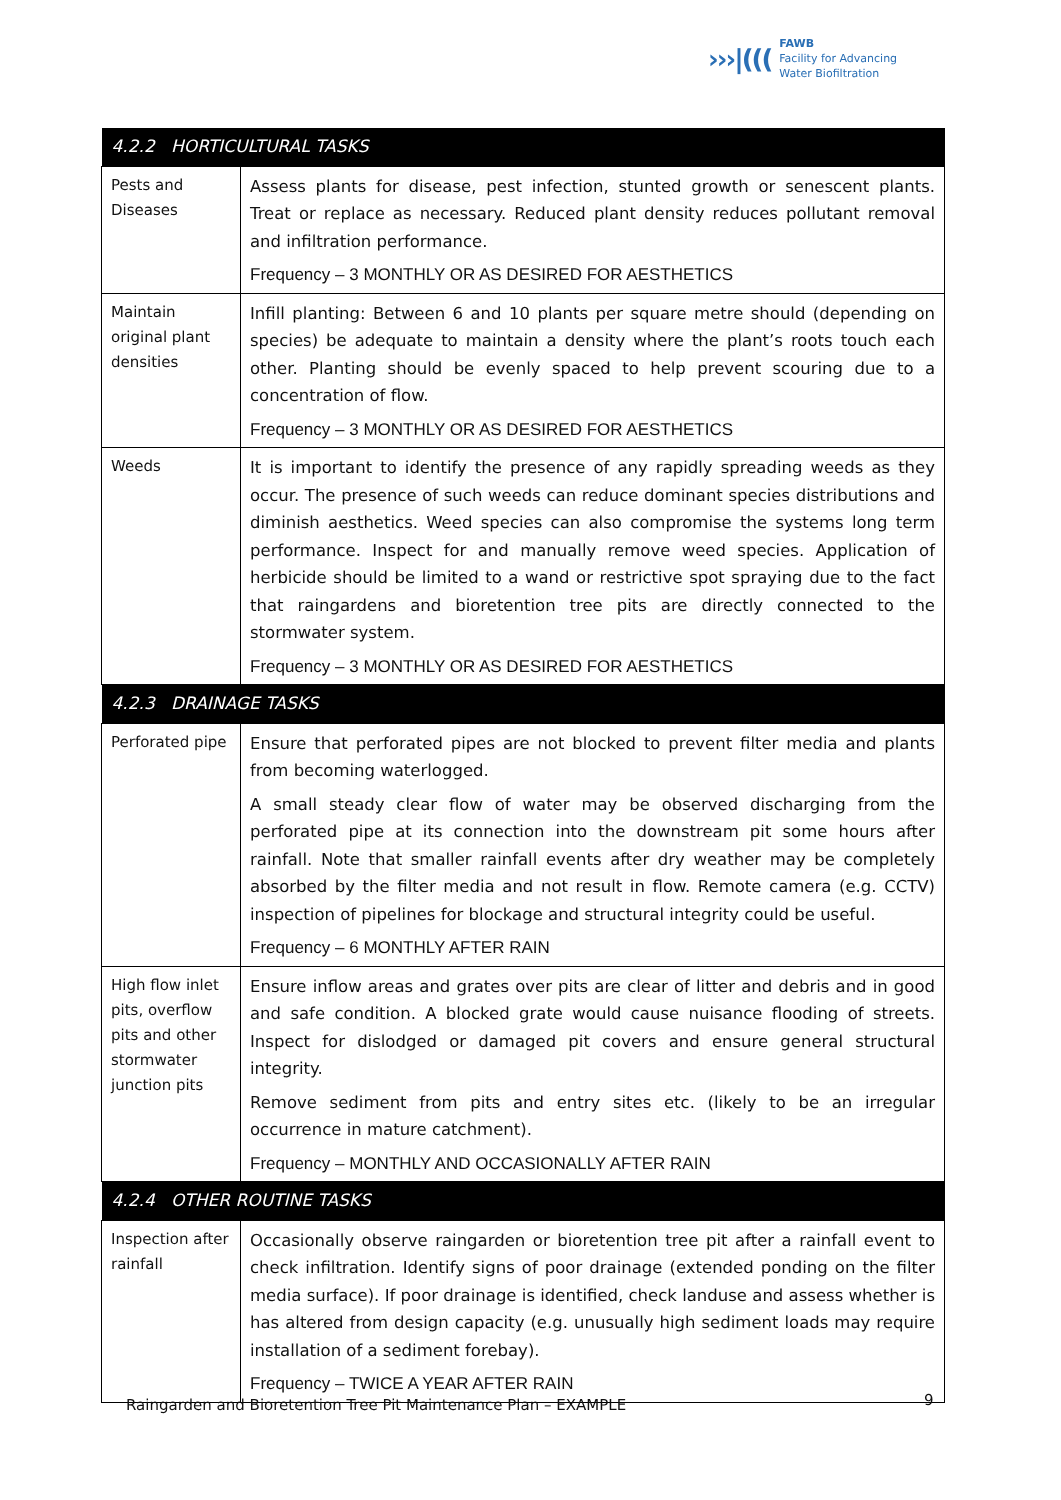›››|((( FAWB
Facility for Advancing
Water Biofiltration
| 4.2.2 HORTICULTURAL TASKS | |
| --- | --- |
| Pests and Diseases | Assess plants for disease, pest infection, stunted growth or senescent plants. Treat or replace as necessary. Reduced plant density reduces pollutant removal and infiltration performance. Frequency – 3 MONTHLY OR AS DESIRED FOR AESTHETICS |
| Maintain original plant densities | Infill planting: Between 6 and 10 plants per square metre should (depending on species) be adequate to maintain a density where the plant’s roots touch each other. Planting should be evenly spaced to help prevent scouring due to a concentration of flow. Frequency – 3 MONTHLY OR AS DESIRED FOR AESTHETICS |
| Weeds | It is important to identify the presence of any rapidly spreading weeds as they occur. The presence of such weeds can reduce dominant species distributions and diminish aesthetics. Weed species can also compromise the systems long term performance. Inspect for and manually remove weed species. Application of herbicide should be limited to a wand or restrictive spot spraying due to the fact that raingardens and bioretention tree pits are directly connected to the stormwater system. Frequency – 3 MONTHLY OR AS DESIRED FOR AESTHETICS |
| 4.2.3 DRAINAGE TASKS | |
| Perforated pipe | Ensure that perforated pipes are not blocked to prevent filter media and plants from becoming waterlogged. A small steady clear flow of water may be observed discharging from the perforated pipe at its connection into the downstream pit some hours after rainfall. Note that smaller rainfall events after dry weather may be completely absorbed by the filter media and not result in flow. Remote camera (e.g. CCTV) inspection of pipelines for blockage and structural integrity could be useful. Frequency – 6 MONTHLY AFTER RAIN |
| High flow inlet pits, overflow pits and other stormwater junction pits | Ensure inflow areas and grates over pits are clear of litter and debris and in good and safe condition. A blocked grate would cause nuisance flooding of streets. Inspect for dislodged or damaged pit covers and ensure general structural integrity. Remove sediment from pits and entry sites etc. (likely to be an irregular occurrence in mature catchment). Frequency – MONTHLY AND OCCASIONALLY AFTER RAIN |
| 4.2.4 OTHER ROUTINE TASKS | |
| Inspection after rainfall | Occasionally observe raingarden or bioretention tree pit after a rainfall event to check infiltration. Identify signs of poor drainage (extended ponding on the filter media surface). If poor drainage is identified, check landuse and assess whether is has altered from design capacity (e.g. unusually high sediment loads may require installation of a sediment forebay). Frequency – TWICE A YEAR AFTER RAIN |
Raingarden and Bioretention Tree Pit Maintenance Plan – EXAMPLE
9